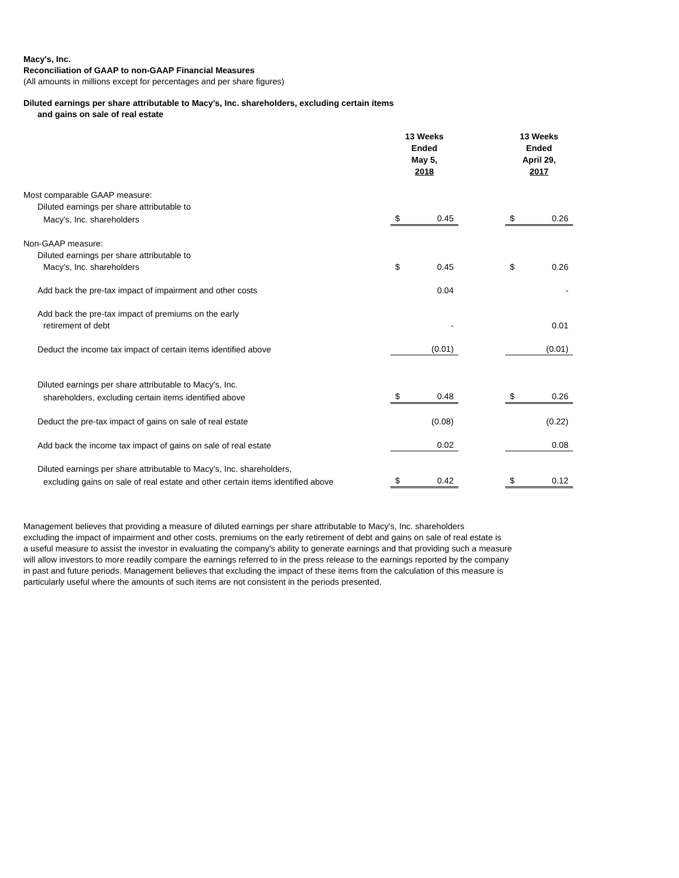Macy's, Inc.
Reconciliation of GAAP to non-GAAP Financial Measures
(All amounts in millions except for percentages and per share figures)
Diluted earnings per share attributable to Macy's, Inc. shareholders, excluding certain items
and gains on sale of real estate
| | 13 Weeks Ended May 5, 2018 | | | 13 Weeks Ended April 29, 2017 | |
| Most comparable GAAP measure: | | | | | |
| Diluted earnings per share attributable to | | | | | |
| Macy's, Inc. shareholders | $ | 0.45 | | $ | 0.26 |
| Non-GAAP measure: | | | | | |
| Diluted earnings per share attributable to | | | | | |
| Macy's, Inc. shareholders | $ | 0.45 | | $ | 0.26 |
| Add back the pre-tax impact of impairment and other costs | | 0.04 | | | - |
| Add back the pre-tax impact of premiums on the early | | | | | |
| retirement of debt | | - | | | 0.01 |
| Deduct the income tax impact of certain items identified above | | (0.01) | | | (0.01) |
| Diluted earnings per share attributable to Macy's, Inc. | | | | | |
| shareholders, excluding certain items identified above | $ | 0.48 | | $ | 0.26 |
| Deduct the pre-tax impact of gains on sale of real estate | | (0.08) | | | (0.22) |
| Add back the income tax impact of gains on sale of real estate | | 0.02 | | | 0.08 |
| Diluted earnings per share attributable to Macy’s, Inc. shareholders, | | | | | |
| excluding gains on sale of real estate and other certain items identified above | $ | 0.42 | | $ | 0.12 |
Management believes that providing a measure of diluted earnings per share attributable to Macy's, Inc. shareholders
excluding the impact of impairment and other costs, premiums on the early retirement of debt and gains on sale of real estate is
a useful measure to assist the investor in evaluating the company's ability to generate earnings and that providing such a measure
will allow investors to more readily compare the earnings referred to in the press release to the earnings reported by the company
in past and future periods. Management believes that excluding the impact of these items from the calculation of this measure is
particularly useful where the amounts of such items are not consistent in the periods presented.